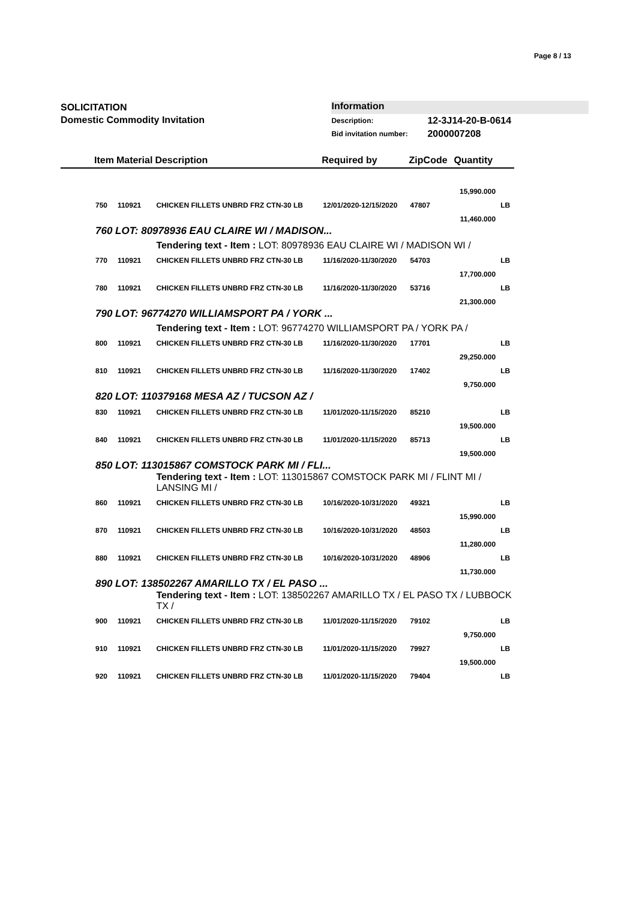Page 8 / 13
SOLICITATION
Domestic Commodity Invitation
Information
Description: 12-3J14-20-B-0614
Bid invitation number: 2000007208
| | Item | Material | Description | Required by | ZipCode | Quantity | |
| --- | --- | --- | --- | --- | --- | --- | --- |
| | | | | | | 15,990.000 | |
| | 750 | 110921 | CHICKEN FILLETS UNBRD FRZ CTN-30 LB | 12/01/2020-12/15/2020 | 47807 | | LB |
| | | | | | | 11,460.000 | |
| | 760 LOT: 80978936 EAU CLAIRE WI / MADISON... | | | | | | |
| | | | Tendering text - Item : LOT: 80978936 EAU CLAIRE WI / MADISON WI / | | | | |
| | 770 | 110921 | CHICKEN FILLETS UNBRD FRZ CTN-30 LB | 11/16/2020-11/30/2020 | 54703 | | LB |
| | | | | | | 17,700.000 | |
| | 780 | 110921 | CHICKEN FILLETS UNBRD FRZ CTN-30 LB | 11/16/2020-11/30/2020 | 53716 | | LB |
| | | | | | | 21,300.000 | |
| | 790 LOT: 96774270 WILLIAMSPORT PA / YORK ... | | | | | | |
| | | | Tendering text - Item : LOT: 96774270 WILLIAMSPORT PA / YORK PA / | | | | |
| | 800 | 110921 | CHICKEN FILLETS UNBRD FRZ CTN-30 LB | 11/16/2020-11/30/2020 | 17701 | | LB |
| | | | | | | 29,250.000 | |
| | 810 | 110921 | CHICKEN FILLETS UNBRD FRZ CTN-30 LB | 11/16/2020-11/30/2020 | 17402 | | LB |
| | | | | | | 9,750.000 | |
| | 820 LOT: 110379168 MESA AZ / TUCSON AZ / | | | | | | |
| | 830 | 110921 | CHICKEN FILLETS UNBRD FRZ CTN-30 LB | 11/01/2020-11/15/2020 | 85210 | | LB |
| | | | | | | 19,500.000 | |
| | 840 | 110921 | CHICKEN FILLETS UNBRD FRZ CTN-30 LB | 11/01/2020-11/15/2020 | 85713 | | LB |
| | | | | | | 19,500.000 | |
| | 850 LOT: 113015867 COMSTOCK PARK MI / FLI... | | | | | | |
| | | | Tendering text - Item : LOT: 113015867 COMSTOCK PARK MI / FLINT MI / LANSING MI / | | | | |
| | 860 | 110921 | CHICKEN FILLETS UNBRD FRZ CTN-30 LB | 10/16/2020-10/31/2020 | 49321 | | LB |
| | | | | | | 15,990.000 | |
| | 870 | 110921 | CHICKEN FILLETS UNBRD FRZ CTN-30 LB | 10/16/2020-10/31/2020 | 48503 | | LB |
| | | | | | | 11,280.000 | |
| | 880 | 110921 | CHICKEN FILLETS UNBRD FRZ CTN-30 LB | 10/16/2020-10/31/2020 | 48906 | | LB |
| | | | | | | 11,730.000 | |
| | 890 LOT: 138502267 AMARILLO TX / EL PASO ... | | | | | | |
| | | | Tendering text - Item : LOT: 138502267 AMARILLO TX / EL PASO TX / LUBBOCK TX / | | | | |
| | 900 | 110921 | CHICKEN FILLETS UNBRD FRZ CTN-30 LB | 11/01/2020-11/15/2020 | 79102 | | LB |
| | | | | | | 9,750.000 | |
| | 910 | 110921 | CHICKEN FILLETS UNBRD FRZ CTN-30 LB | 11/01/2020-11/15/2020 | 79927 | | LB |
| | | | | | | 19,500.000 | |
| | 920 | 110921 | CHICKEN FILLETS UNBRD FRZ CTN-30 LB | 11/01/2020-11/15/2020 | 79404 | | LB |